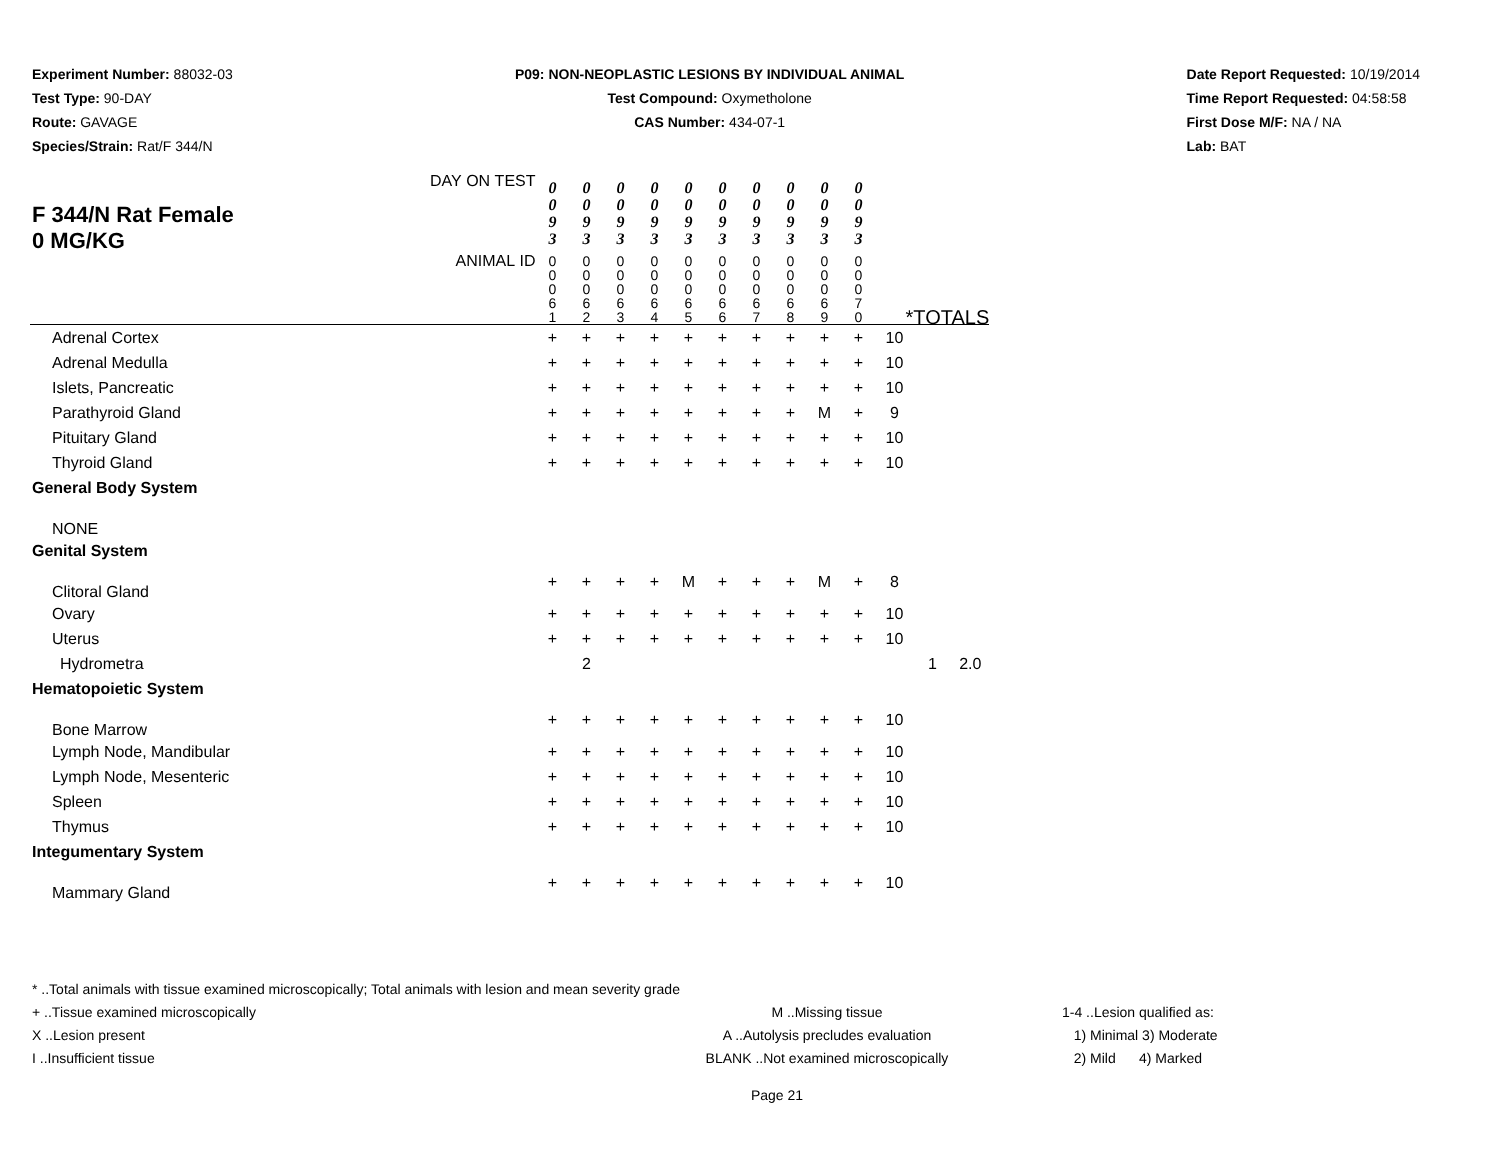Experiment Number: 88032-03
Test Type: 90-DAY
Route: GAVAGE
Species/Strain: Rat/F 344/N
P09: NON-NEOPLASTIC LESIONS BY INDIVIDUAL ANIMAL
Test Compound: Oxymetholone
CAS Number: 434-07-1
Date Report Requested: 10/19/2014
Time Report Requested: 04:58:58
First Dose M/F: NA / NA
Lab: BAT
| F 344/N Rat Female 0 MG/KG | DAY ON TEST | 0 0 9 3 | 0 0 9 3 | 0 0 9 3 | 0 0 9 3 | 0 0 9 3 | 0 0 9 3 | 0 0 9 3 | 0 0 9 3 | 0 0 9 3 | 0 0 9 3 | | | |
| | ANIMAL ID | 0 0 0 6 1 | 0 0 0 6 2 | 0 0 0 6 3 | 0 0 0 6 4 | 0 0 0 6 5 | 0 0 0 6 6 | 0 0 0 6 7 | 0 0 0 6 8 | 0 0 0 6 9 | 0 0 0 7 0 | *TOTALS | | |
| Adrenal Cortex | | + | + | + | + | + | + | + | + | + | + | 10 | | |
| Adrenal Medulla | | + | + | + | + | + | + | + | + | + | + | 10 | | |
| Islets, Pancreatic | | + | + | + | + | + | + | + | + | + | + | 10 | | |
| Parathyroid Gland | | + | + | + | + | + | + | + | + | M | + | 9 | | |
| Pituitary Gland | | + | + | + | + | + | + | + | + | + | + | 10 | | |
| Thyroid Gland | | + | + | + | + | + | + | + | + | + | + | 10 | | |
| General Body System | | | | | | | | | | | | | | |
| NONE | | | | | | | | | | | | | | |
| Genital System | | | | | | | | | | | | | | |
| Clitoral Gland | | + | + | + | + | M | + | + | + | M | + | 8 | | |
| Ovary | | + | + | + | + | + | + | + | + | + | + | 10 | | |
| Uterus | | + | + | + | + | + | + | + | + | + | + | 10 | | |
| Hydrometra | | | 2 | | | | | | | | | | 1 | 2.0 |
| Hematopoietic System | | | | | | | | | | | | | | |
| Bone Marrow | | + | + | + | + | + | + | + | + | + | + | 10 | | |
| Lymph Node, Mandibular | | + | + | + | + | + | + | + | + | + | + | 10 | | |
| Lymph Node, Mesenteric | | + | + | + | + | + | + | + | + | + | + | 10 | | |
| Spleen | | + | + | + | + | + | + | + | + | + | + | 10 | | |
| Thymus | | + | + | + | + | + | + | + | + | + | + | 10 | | |
| Integumentary System | | | | | | | | | | | | | | |
| Mammary Gland | | + | + | + | + | + | + | + | + | + | + | 10 | | |
* ..Total animals with tissue examined microscopically; Total animals with lesion and mean severity grade
+ ..Tissue examined microscopically M ..Missing tissue 1-4 ..Lesion qualified as:
X ..Lesion present A ..Autolysis precludes evaluation 1) Minimal 3) Moderate
I ..Insufficient tissue BLANK ..Not examined microscopically 2) Mild 4) Marked
Page 21